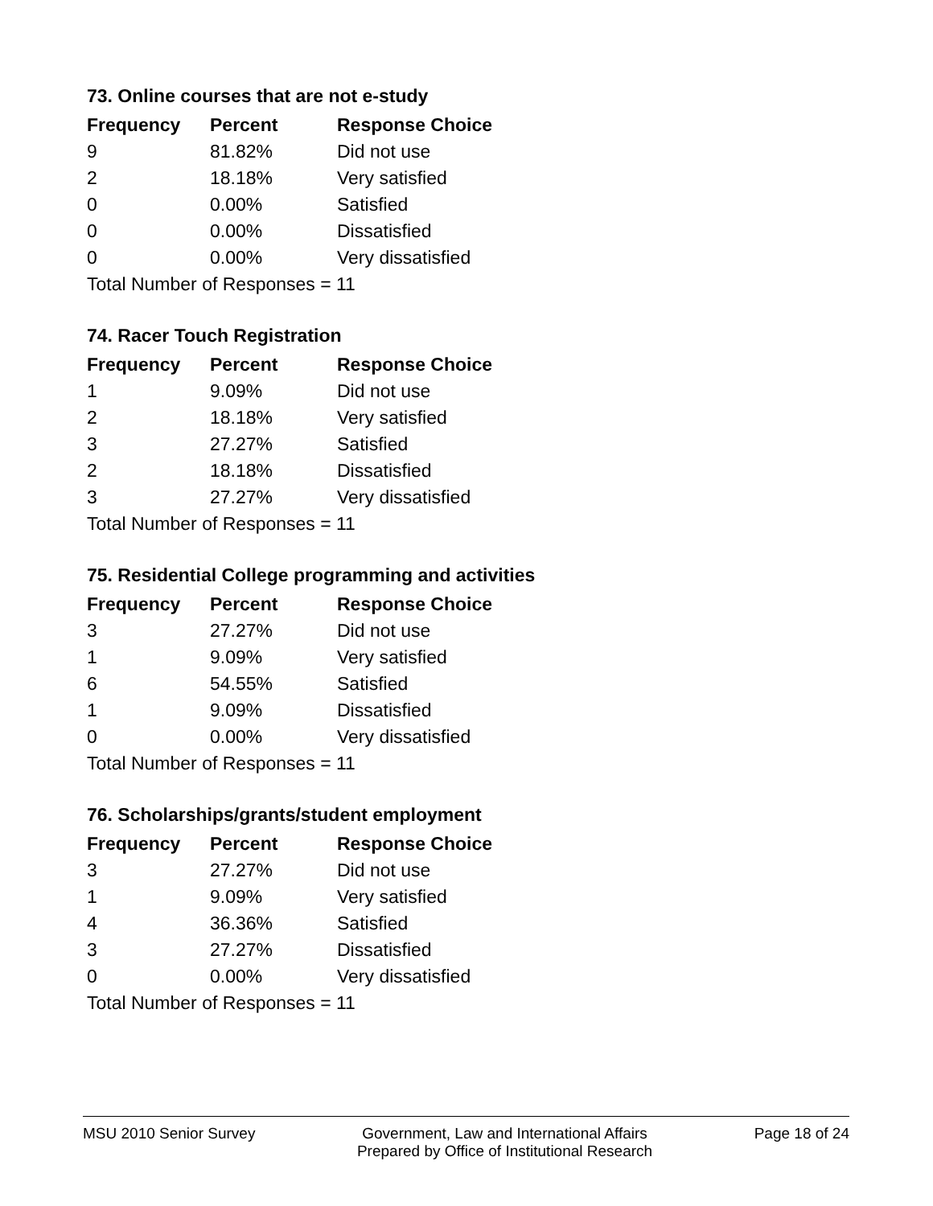73. Online courses that are not e-study
| Frequency | Percent | Response Choice |
| --- | --- | --- |
| 9 | 81.82% | Did not use |
| 2 | 18.18% | Very satisfied |
| 0 | 0.00% | Satisfied |
| 0 | 0.00% | Dissatisfied |
| 0 | 0.00% | Very dissatisfied |
| Total Number of Responses = 11 | | |
74. Racer Touch Registration
| Frequency | Percent | Response Choice |
| --- | --- | --- |
| 1 | 9.09% | Did not use |
| 2 | 18.18% | Very satisfied |
| 3 | 27.27% | Satisfied |
| 2 | 18.18% | Dissatisfied |
| 3 | 27.27% | Very dissatisfied |
| Total Number of Responses = 11 | | |
75. Residential College programming and activities
| Frequency | Percent | Response Choice |
| --- | --- | --- |
| 3 | 27.27% | Did not use |
| 1 | 9.09% | Very satisfied |
| 6 | 54.55% | Satisfied |
| 1 | 9.09% | Dissatisfied |
| 0 | 0.00% | Very dissatisfied |
| Total Number of Responses = 11 | | |
76. Scholarships/grants/student employment
| Frequency | Percent | Response Choice |
| --- | --- | --- |
| 3 | 27.27% | Did not use |
| 1 | 9.09% | Very satisfied |
| 4 | 36.36% | Satisfied |
| 3 | 27.27% | Dissatisfied |
| 0 | 0.00% | Very dissatisfied |
| Total Number of Responses = 11 | | |
MSU 2010 Senior Survey Government, Law and International Affairs
Prepared by Office of Institutional Research
Page 18 of 24